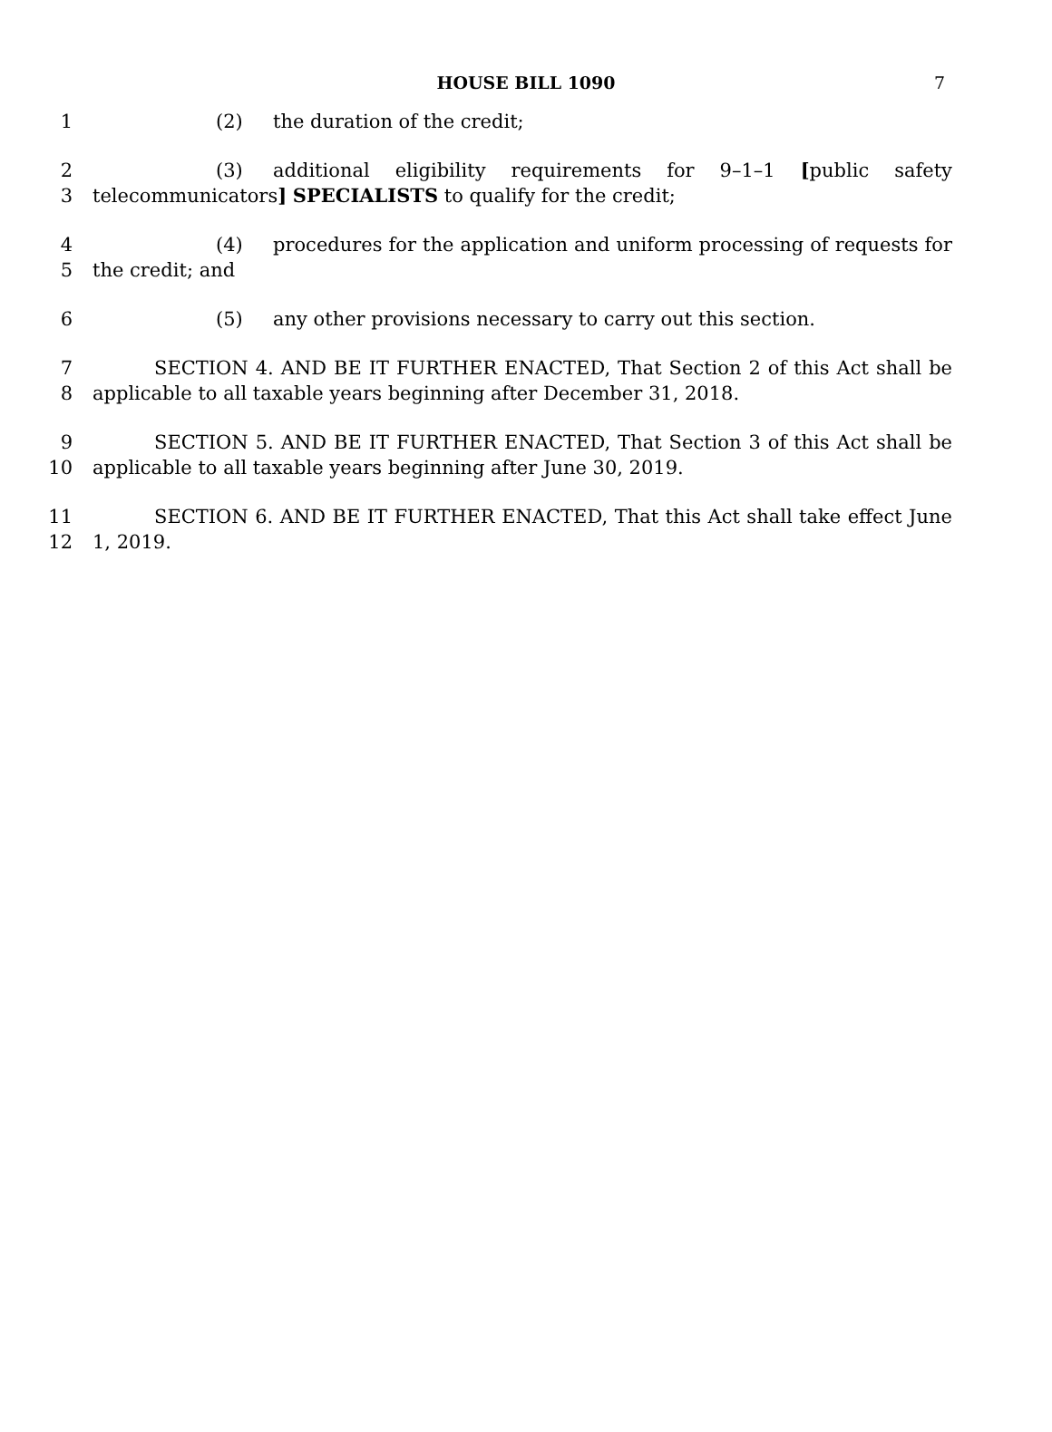HOUSE BILL 1090 7
1 (2) the duration of the credit;
2 (3) additional eligibility requirements for 9–1–1 [public safety
3 telecommunicators] SPECIALISTS to qualify for the credit;
4 (4) procedures for the application and uniform processing of requests for
5 the credit; and
6 (5) any other provisions necessary to carry out this section.
7 SECTION 4. AND BE IT FURTHER ENACTED, That Section 2 of this Act shall be
8 applicable to all taxable years beginning after December 31, 2018.
9 SECTION 5. AND BE IT FURTHER ENACTED, That Section 3 of this Act shall be
10 applicable to all taxable years beginning after June 30, 2019.
11 SECTION 6. AND BE IT FURTHER ENACTED, That this Act shall take effect June
12 1, 2019.